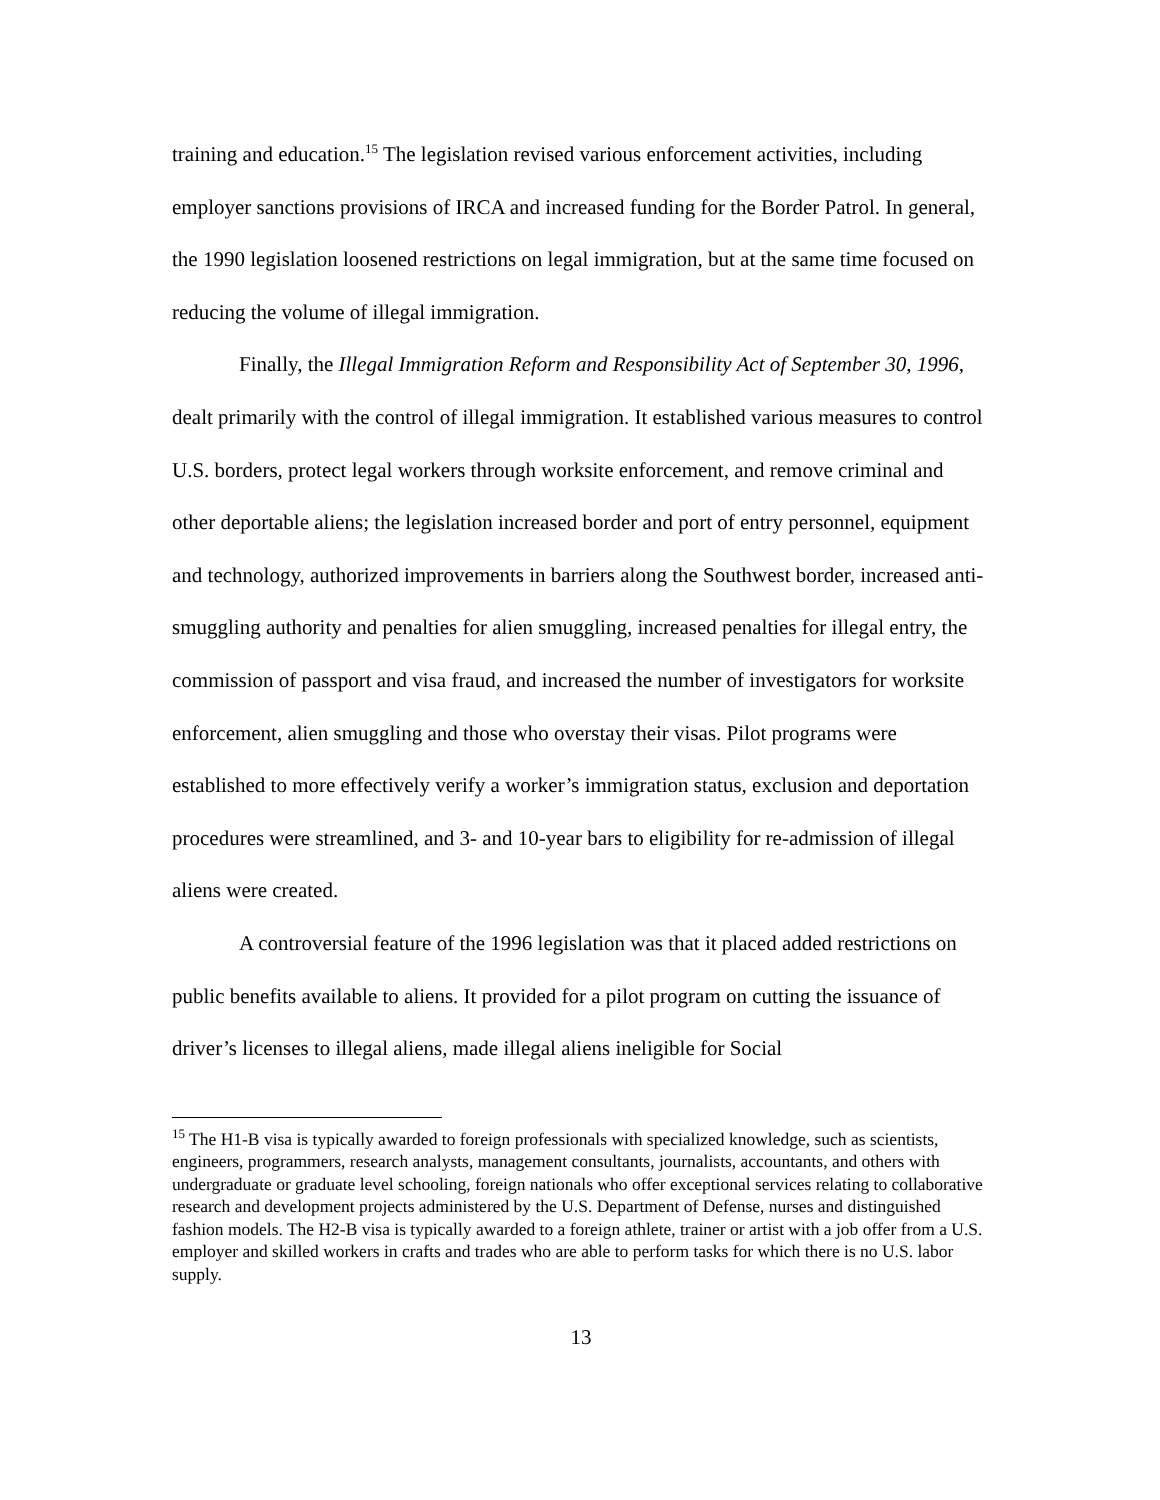training and education.<sup>15</sup> The legislation revised various enforcement activities, including employer sanctions provisions of IRCA and increased funding for the Border Patrol. In general, the 1990 legislation loosened restrictions on legal immigration, but at the same time focused on reducing the volume of illegal immigration.
Finally, the Illegal Immigration Reform and Responsibility Act of September 30, 1996, dealt primarily with the control of illegal immigration. It established various measures to control U.S. borders, protect legal workers through worksite enforcement, and remove criminal and other deportable aliens; the legislation increased border and port of entry personnel, equipment and technology, authorized improvements in barriers along the Southwest border, increased anti-smuggling authority and penalties for alien smuggling, increased penalties for illegal entry, the commission of passport and visa fraud, and increased the number of investigators for worksite enforcement, alien smuggling and those who overstay their visas. Pilot programs were established to more effectively verify a worker’s immigration status, exclusion and deportation procedures were streamlined, and 3- and 10-year bars to eligibility for re-admission of illegal aliens were created.
A controversial feature of the 1996 legislation was that it placed added restrictions on public benefits available to aliens. It provided for a pilot program on cutting the issuance of driver’s licenses to illegal aliens, made illegal aliens ineligible for Social
<sup>15</sup> The H1-B visa is typically awarded to foreign professionals with specialized knowledge, such as scientists, engineers, programmers, research analysts, management consultants, journalists, accountants, and others with undergraduate or graduate level schooling, foreign nationals who offer exceptional services relating to collaborative research and development projects administered by the U.S. Department of Defense, nurses and distinguished fashion models. The H2-B visa is typically awarded to a foreign athlete, trainer or artist with a job offer from a U.S. employer and skilled workers in crafts and trades who are able to perform tasks for which there is no U.S. labor supply.
13